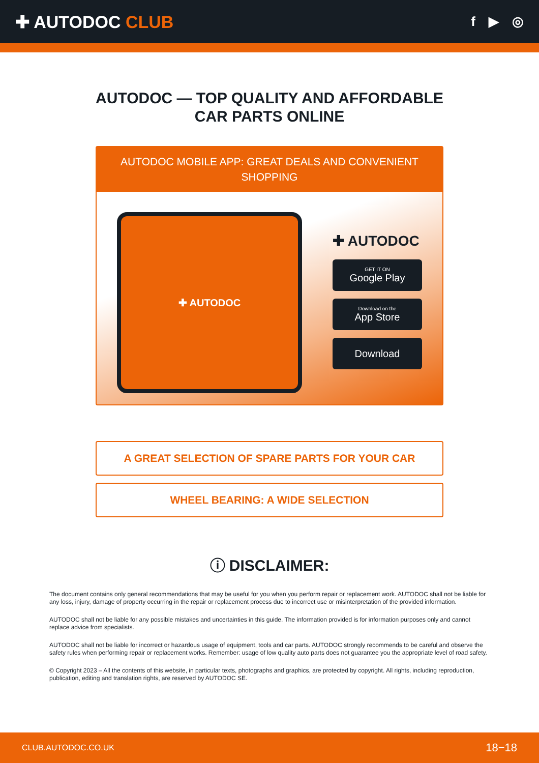✚ AUTODOC CLUB
f ▶ ◎
AUTODOC — TOP QUALITY AND AFFORDABLE CAR PARTS ONLINE
AUTODOC MOBILE APP: GREAT DEALS AND CONVENIENT SHOPPING
✚ AUTODOC
✚ AUTODOC
GET IT ON
Google Play
Download on the
App Store
Download
A GREAT SELECTION OF SPARE PARTS FOR YOUR CAR
WHEEL BEARING: A WIDE SELECTION
ⓘ DISCLAIMER:
The document contains only general recommendations that may be useful for you when you perform repair or replacement work. AUTODOC shall not be liable for any loss, injury, damage of property occurring in the repair or replacement process due to incorrect use or misinterpretation of the provided information.
AUTODOC shall not be liable for any possible mistakes and uncertainties in this guide. The information provided is for information purposes only and cannot replace advice from specialists.
AUTODOC shall not be liable for incorrect or hazardous usage of equipment, tools and car parts. AUTODOC strongly recommends to be careful and observe the safety rules when performing repair or replacement works. Remember: usage of low quality auto parts does not guarantee you the appropriate level of road safety.
© Copyright 2023 – All the contents of this website, in particular texts, photographs and graphics, are protected by copyright. All rights, including reproduction, publication, editing and translation rights, are reserved by AUTODOC SE.
CLUB.AUTODOC.CO.UK 18−18